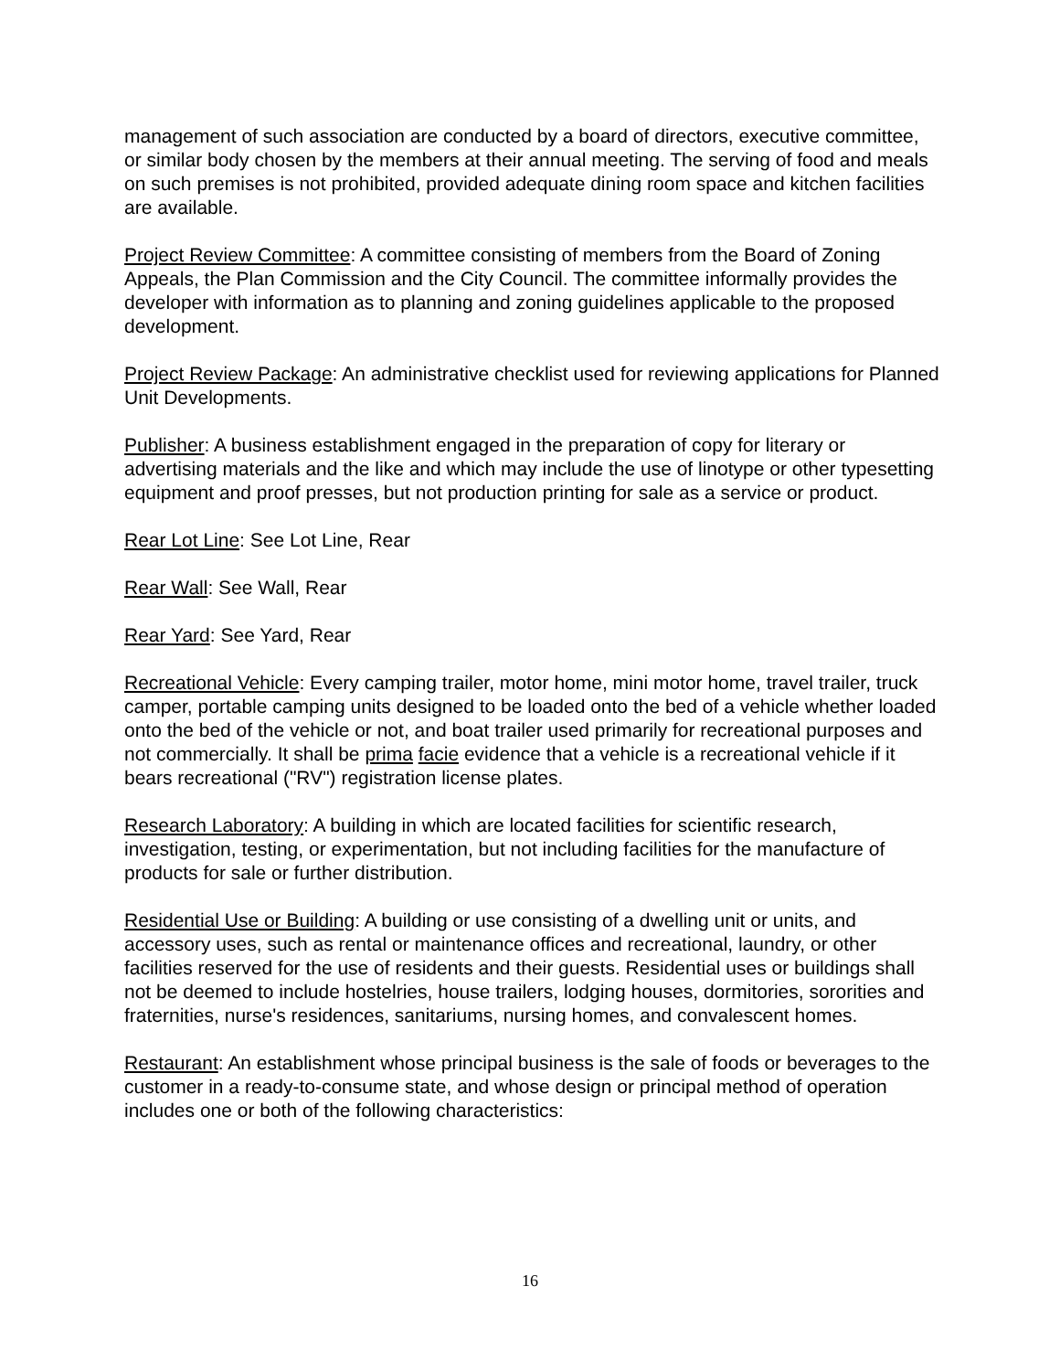management of such association are conducted by a board of directors, executive committee, or similar body chosen by the members at their annual meeting. The serving of food and meals on such premises is not prohibited, provided adequate dining room space and kitchen facilities are available.
Project Review Committee: A committee consisting of members from the Board of Zoning Appeals, the Plan Commission and the City Council. The committee informally provides the developer with information as to planning and zoning guidelines applicable to the proposed development.
Project Review Package: An administrative checklist used for reviewing applications for Planned Unit Developments.
Publisher: A business establishment engaged in the preparation of copy for literary or advertising materials and the like and which may include the use of linotype or other typesetting equipment and proof presses, but not production printing for sale as a service or product.
Rear Lot Line: See Lot Line, Rear
Rear Wall: See Wall, Rear
Rear Yard: See Yard, Rear
Recreational Vehicle: Every camping trailer, motor home, mini motor home, travel trailer, truck camper, portable camping units designed to be loaded onto the bed of a vehicle whether loaded onto the bed of the vehicle or not, and boat trailer used primarily for recreational purposes and not commercially. It shall be prima facie evidence that a vehicle is a recreational vehicle if it bears recreational ("RV") registration license plates.
Research Laboratory: A building in which are located facilities for scientific research, investigation, testing, or experimentation, but not including facilities for the manufacture of products for sale or further distribution.
Residential Use or Building: A building or use consisting of a dwelling unit or units, and accessory uses, such as rental or maintenance offices and recreational, laundry, or other facilities reserved for the use of residents and their guests. Residential uses or buildings shall not be deemed to include hostelries, house trailers, lodging houses, dormitories, sororities and fraternities, nurse's residences, sanitariums, nursing homes, and convalescent homes.
Restaurant: An establishment whose principal business is the sale of foods or beverages to the customer in a ready-to-consume state, and whose design or principal method of operation includes one or both of the following characteristics:
16